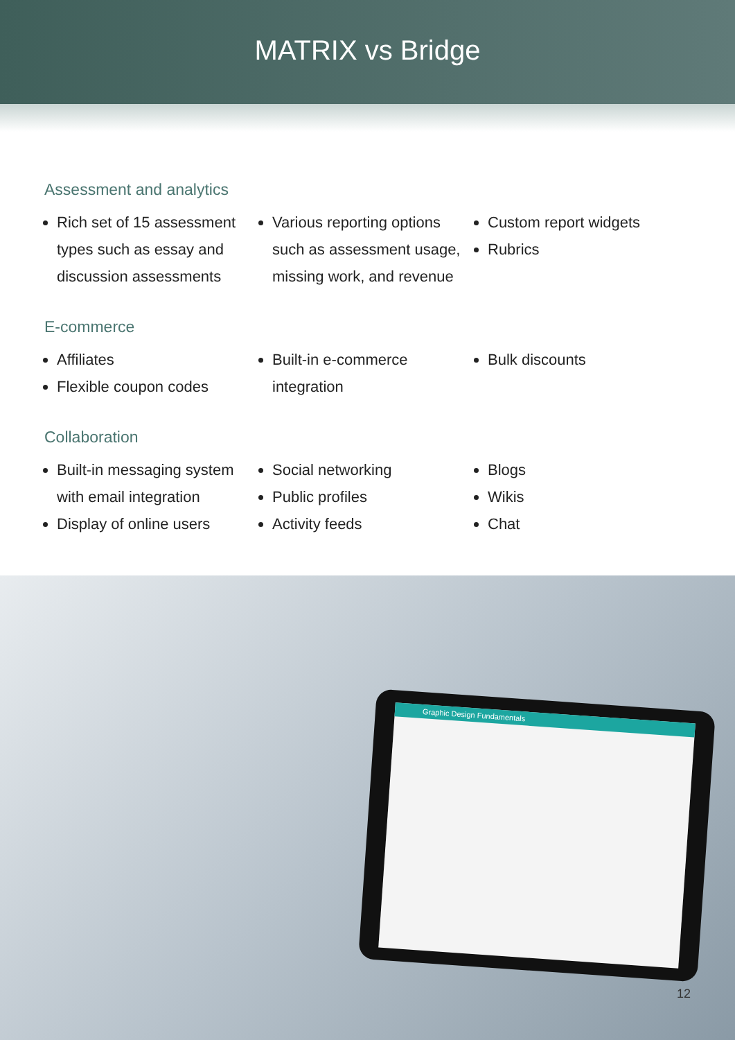MATRIX vs Bridge
Assessment and analytics
Rich set of 15 assessment types such as essay and discussion assessments
Various reporting options such as assessment usage, missing work, and revenue
Custom report widgets
Rubrics
E-commerce
Affiliates
Flexible coupon codes
Built-in e-commerce integration Bulk discounts
Collaboration
Built-in messaging system with email integration
Display of online users
Social networking
Public profiles
Activity feeds
Blogs
Wikis
Chat
Graphic Design Fundamentals
12